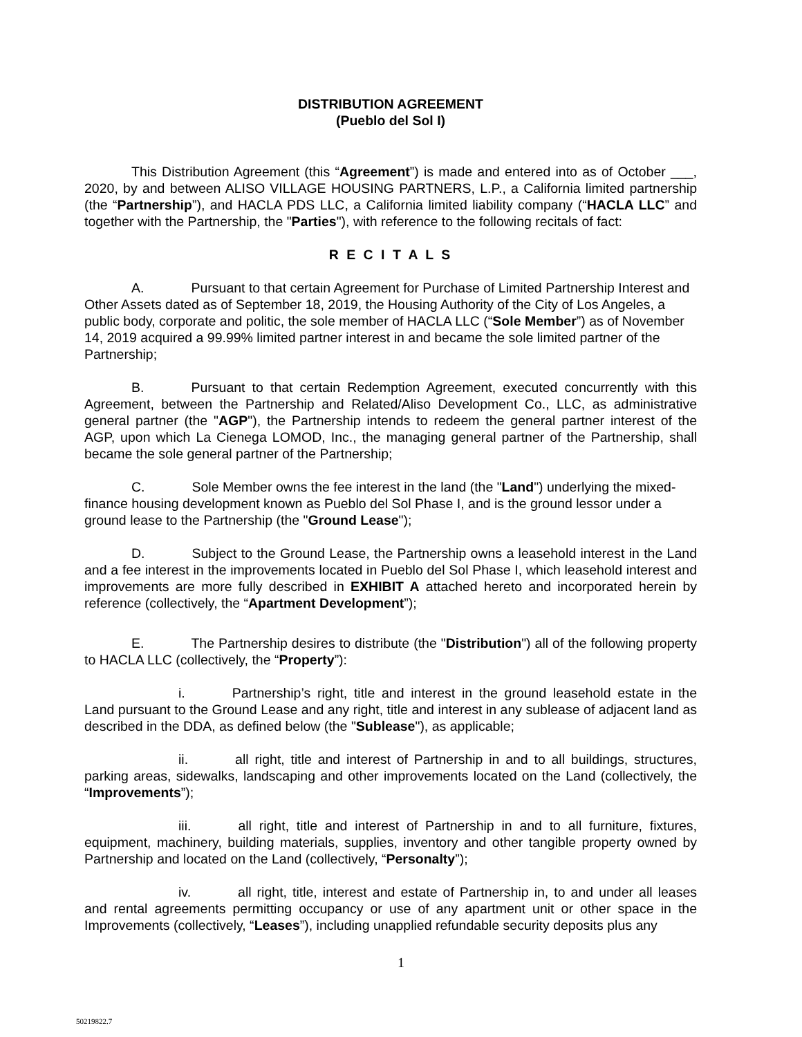DISTRIBUTION AGREEMENT
(Pueblo del Sol I)
This Distribution Agreement (this “Agreement”) is made and entered into as of October ___, 2020, by and between ALISO VILLAGE HOUSING PARTNERS, L.P., a California limited partnership (the “Partnership”), and HACLA PDS LLC, a California limited liability company (“HACLA LLC” and together with the Partnership, the "Parties"), with reference to the following recitals of fact:
R E C I T A L S
A. Pursuant to that certain Agreement for Purchase of Limited Partnership Interest and Other Assets dated as of September 18, 2019, the Housing Authority of the City of Los Angeles, a public body, corporate and politic, the sole member of HACLA LLC (“Sole Member”) as of November 14, 2019 acquired a 99.99% limited partner interest in and became the sole limited partner of the Partnership;
B. Pursuant to that certain Redemption Agreement, executed concurrently with this Agreement, between the Partnership and Related/Aliso Development Co., LLC, as administrative general partner (the "AGP"), the Partnership intends to redeem the general partner interest of the AGP, upon which La Cienega LOMOD, Inc., the managing general partner of the Partnership, shall became the sole general partner of the Partnership;
C. Sole Member owns the fee interest in the land (the "Land") underlying the mixed-finance housing development known as Pueblo del Sol Phase I, and is the ground lessor under a ground lease to the Partnership (the "Ground Lease");
D. Subject to the Ground Lease, the Partnership owns a leasehold interest in the Land and a fee interest in the improvements located in Pueblo del Sol Phase I, which leasehold interest and improvements are more fully described in EXHIBIT A attached hereto and incorporated herein by reference (collectively, the “Apartment Development”);
E. The Partnership desires to distribute (the "Distribution") all of the following property to HACLA LLC (collectively, the “Property”):
i. Partnership’s right, title and interest in the ground leasehold estate in the Land pursuant to the Ground Lease and any right, title and interest in any sublease of adjacent land as described in the DDA, as defined below (the "Sublease"), as applicable;
ii. all right, title and interest of Partnership in and to all buildings, structures, parking areas, sidewalks, landscaping and other improvements located on the Land (collectively, the “Improvements”);
iii. all right, title and interest of Partnership in and to all furniture, fixtures, equipment, machinery, building materials, supplies, inventory and other tangible property owned by Partnership and located on the Land (collectively, “Personalty”);
iv. all right, title, interest and estate of Partnership in, to and under all leases and rental agreements permitting occupancy or use of any apartment unit or other space in the Improvements (collectively, “Leases”), including unapplied refundable security deposits plus any
1
50219822.7